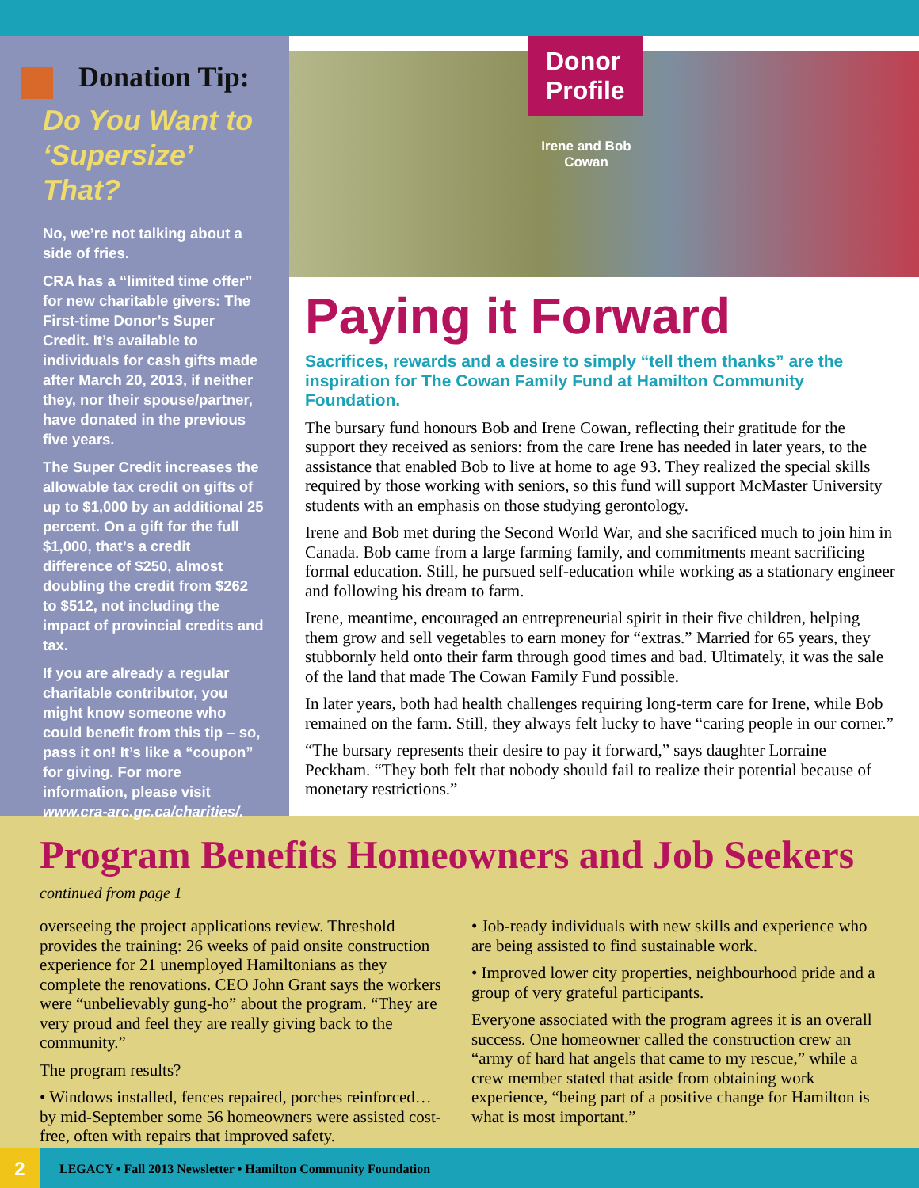Donation Tip:
Do You Want to ‘Supersize’ That?
No, we’re not talking about a side of fries.
CRA has a “limited time offer” for new charitable givers: The First-time Donor’s Super Credit. It’s available to individuals for cash gifts made after March 20, 2013, if neither they, nor their spouse/partner, have donated in the previous five years.
The Super Credit increases the allowable tax credit on gifts of up to $1,000 by an additional 25 percent. On a gift for the full $1,000, that’s a credit difference of $250, almost doubling the credit from $262 to $512, not including the impact of provincial credits and tax.
If you are already a regular charitable contributor, you might know someone who could benefit from this tip – so, pass it on! It’s like a “coupon” for giving. For more information, please visit www.cra-arc.gc.ca/charities/.
Donor
Profile
Irene and Bob Cowan
Paying it Forward
Sacrifices, rewards and a desire to simply “tell them thanks” are the inspiration for The Cowan Family Fund at Hamilton Community Foundation.
The bursary fund honours Bob and Irene Cowan, reflecting their gratitude for the support they received as seniors: from the care Irene has needed in later years, to the assistance that enabled Bob to live at home to age 93. They realized the special skills required by those working with seniors, so this fund will support McMaster University students with an emphasis on those studying gerontology.
Irene and Bob met during the Second World War, and she sacrificed much to join him in Canada. Bob came from a large farming family, and commitments meant sacrificing formal education. Still, he pursued self-education while working as a stationary engineer and following his dream to farm.
Irene, meantime, encouraged an entrepreneurial spirit in their five children, helping them grow and sell vegetables to earn money for “extras.” Married for 65 years, they stubbornly held onto their farm through good times and bad. Ultimately, it was the sale of the land that made The Cowan Family Fund possible.
In later years, both had health challenges requiring long-term care for Irene, while Bob remained on the farm. Still, they always felt lucky to have “caring people in our corner.”
“The bursary represents their desire to pay it forward,” says daughter Lorraine Peckham. “They both felt that nobody should fail to realize their potential because of monetary restrictions.”
Program Benefits Homeowners and Job Seekers
continued from page 1
overseeing the project applications review. Threshold provides the training: 26 weeks of paid onsite construction experience for 21 unemployed Hamiltonians as they complete the renovations. CEO John Grant says the workers were “unbelievably gung-ho” about the program. “They are very proud and feel they are really giving back to the community.”
The program results?
• Windows installed, fences repaired, porches reinforced… by mid-September some 56 homeowners were assisted cost-free, often with repairs that improved safety.
• Job-ready individuals with new skills and experience who are being assisted to find sustainable work.
• Improved lower city properties, neighbourhood pride and a group of very grateful participants.
Everyone associated with the program agrees it is an overall success. One homeowner called the construction crew an “army of hard hat angels that came to my rescue,” while a crew member stated that aside from obtaining work experience, “being part of a positive change for Hamilton is what is most important.”
2 LEGACY • Fall 2013 Newsletter • Hamilton Community Foundation